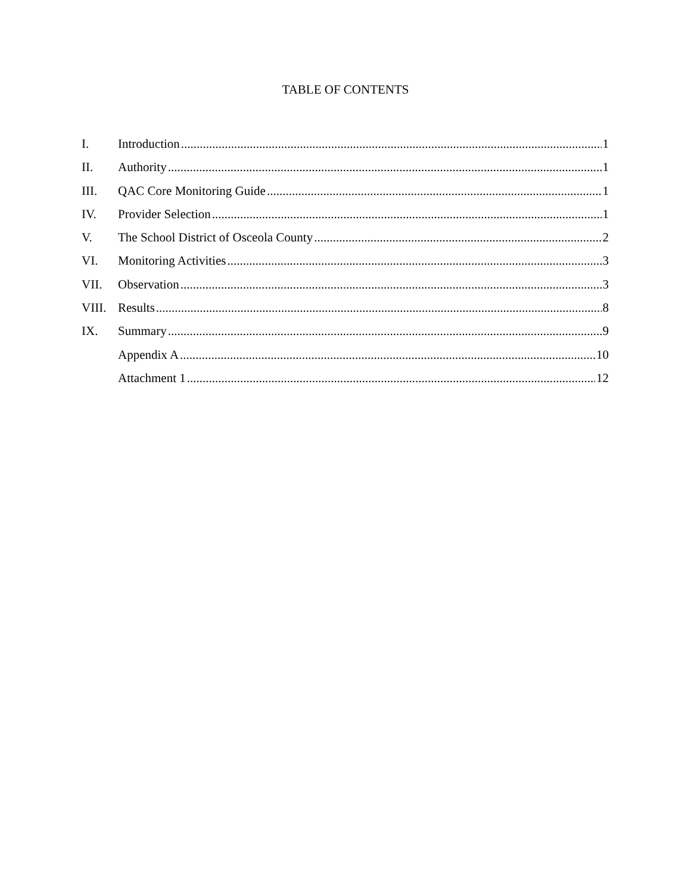TABLE OF CONTENTS
I. Introduction 1
II. Authority 1
III. QAC Core Monitoring Guide 1
IV. Provider Selection 1
V. The School District of Osceola County 2
VI. Monitoring Activities 3
VII. Observation 3
VIII. Results 8
IX. Summary 9
Appendix A 10
Attachment 1 12